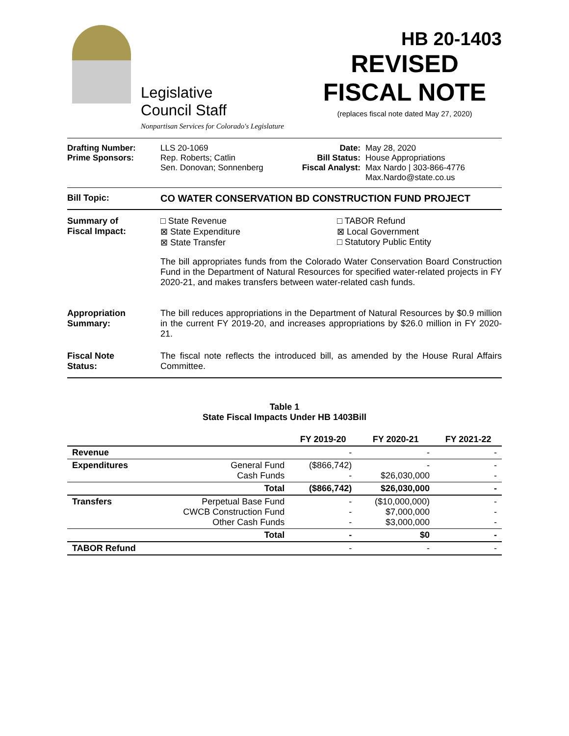HB 20-1403
Legislative
Council Staff
Nonpartisan Services for Colorado's Legislature
REVISED
FISCAL NOTE
(replaces fiscal note dated May 27, 2020)
Drafting Number:
Prime Sponsors:
LLS 20-1069
Rep. Roberts; Catlin
Sen. Donovan; Sonnenberg
Date:
Bill Status:
Fiscal Analyst:
May 28, 2020
House Appropriations
Max Nardo | 303-866-4776
Max.Nardo@state.co.us
Bill Topic: CO WATER CONSERVATION BD CONSTRUCTION FUND PROJECT
Summary of
Fiscal Impact:
□ State Revenue
⊠ State Expenditure
⊠ State Transfer
□ TABOR Refund
⊠ Local Government
□ Statutory Public Entity
The bill appropriates funds from the Colorado Water Conservation Board Construction Fund in the Department of Natural Resources for specified water-related projects in FY 2020-21, and makes transfers between water-related cash funds.
Appropriation
Summary:
The bill reduces appropriations in the Department of Natural Resources by $0.9 million in the current FY 2019-20, and increases appropriations by $26.0 million in FY 2020-21.
Fiscal Note
Status:
The fiscal note reflects the introduced bill, as amended by the House Rural Affairs Committee.
Table 1
State Fiscal Impacts Under HB 1403Bill
| | | FY 2019-20 | FY 2020-21 | FY 2021-22 |
| --- | --- | --- | --- | --- |
| Revenue | | - | - | - |
| Expenditures | General Fund Cash Funds | ($866,742) - | - $26,030,000 | - - |
| | Total | ($866,742) | $26,030,000 | - |
| Transfers | Perpetual Base Fund CWCB Construction Fund Other Cash Funds | - - - | ($10,000,000) $7,000,000 $3,000,000 | - - - |
| | Total | - | $0 | - |
| TABOR Refund | | - | - | - |